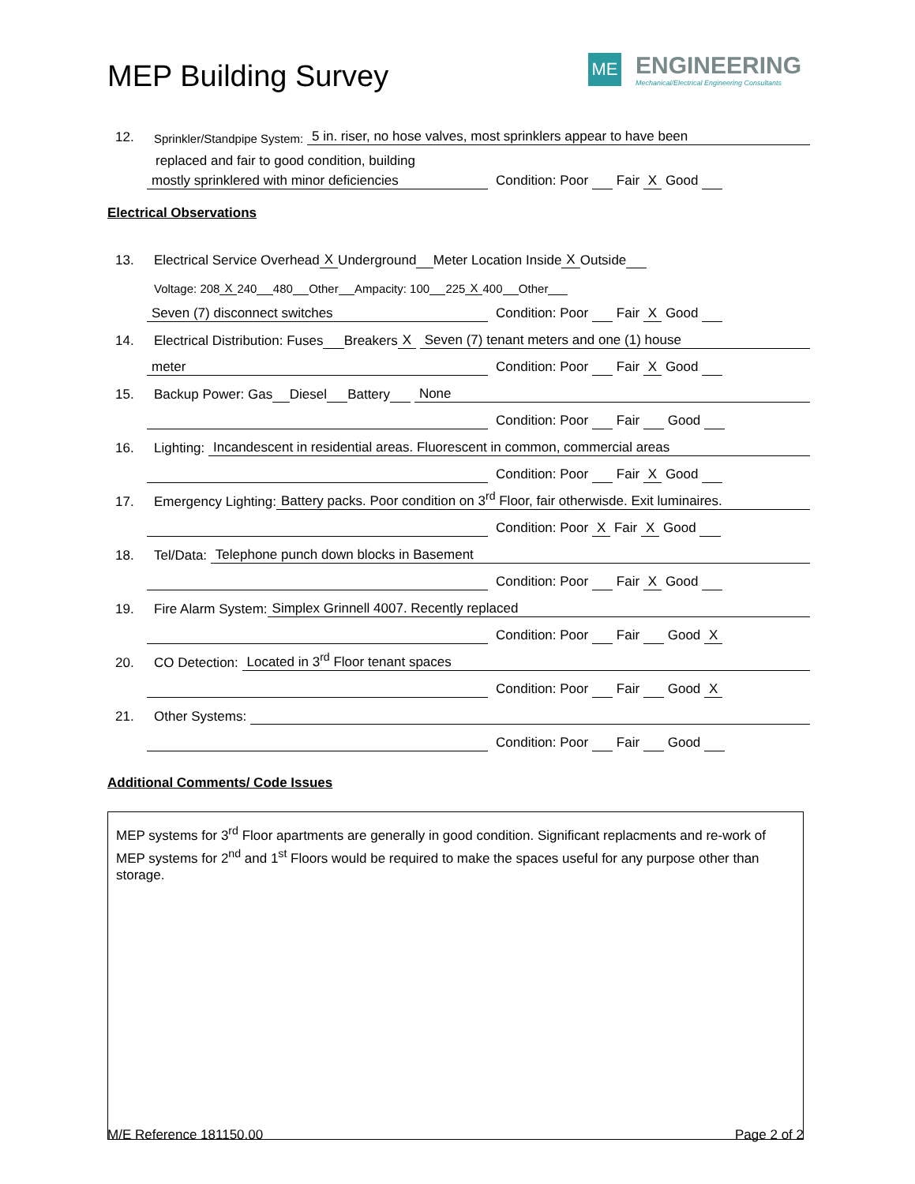MEP Building Survey
ME
ENGINEERING
Mechanical/Electrical Engineering Consultants
12. Sprinkler/Standpipe System: 5 in. riser, no hose valves, most sprinklers appear to have been
replaced and fair to good condition, building
mostly sprinklered with minor deficiencies Condition: Poor Fair X Good
Electrical Observations
13. Electrical Service Overhead X Underground Meter Location Inside X Outside
Voltage: 208 X 240 480 Other Ampacity: 100 225 X 400 Other
Seven (7) disconnect switches Condition: Poor Fair X Good
14. Electrical Distribution: Fuses Breakers X Seven (7) tenant meters and one (1) house
meter Condition: Poor Fair X Good
15. Backup Power: Gas Diesel Battery None
Condition: Poor Fair Good
16. Lighting: Incandescent in residential areas. Fluorescent in common, commercial areas
Condition: Poor Fair X Good
17. Emergency Lighting: Battery packs. Poor condition on 3<sup>rd</sup> Floor, fair otherwisde. Exit luminaires.
Condition: Poor X Fair X Good
18. Tel/Data: Telephone punch down blocks in Basement
Condition: Poor Fair X Good
19. Fire Alarm System: Simplex Grinnell 4007. Recently replaced
Condition: Poor Fair Good X
20. CO Detection: Located in 3<sup>rd</sup> Floor tenant spaces
Condition: Poor Fair Good X
21. Other Systems:
Condition: Poor Fair Good
Additional Comments/ Code Issues
MEP systems for 3<sup>rd</sup> Floor apartments are generally in good condition. Significant replacments and re-work of MEP systems for 2<sup>nd</sup> and 1<sup>st</sup> Floors would be required to make the spaces useful for any purpose other than storage.
M/E Reference 181150.00 Page 2 of 2